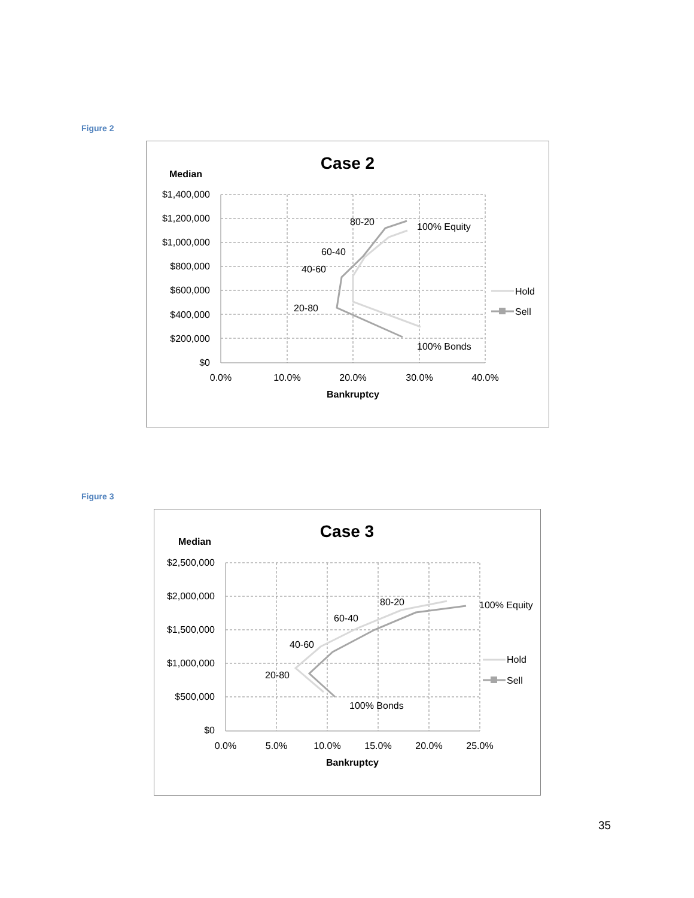Figure 2
Case 2
Median
$1,400,000
$1,200,000
$1,000,000
$800,000
$600,000
$400,000
$200,000
$0
0.0%
10.0%
20.0%
30.0%
40.0%
Bankruptcy
80-20
100% Equity
60-40
40-60
20-80
100% Bonds
Hold
Sell
Figure 3
Case 3
Median
$2,500,000
$2,000,000
$1,500,000
$1,000,000
$500,000
$0
0.0%
5.0%
10.0%
15.0%
20.0%
25.0%
Bankruptcy
80-20
100% Equity
60-40
40-60
20-80
100% Bonds
Hold
Sell
35